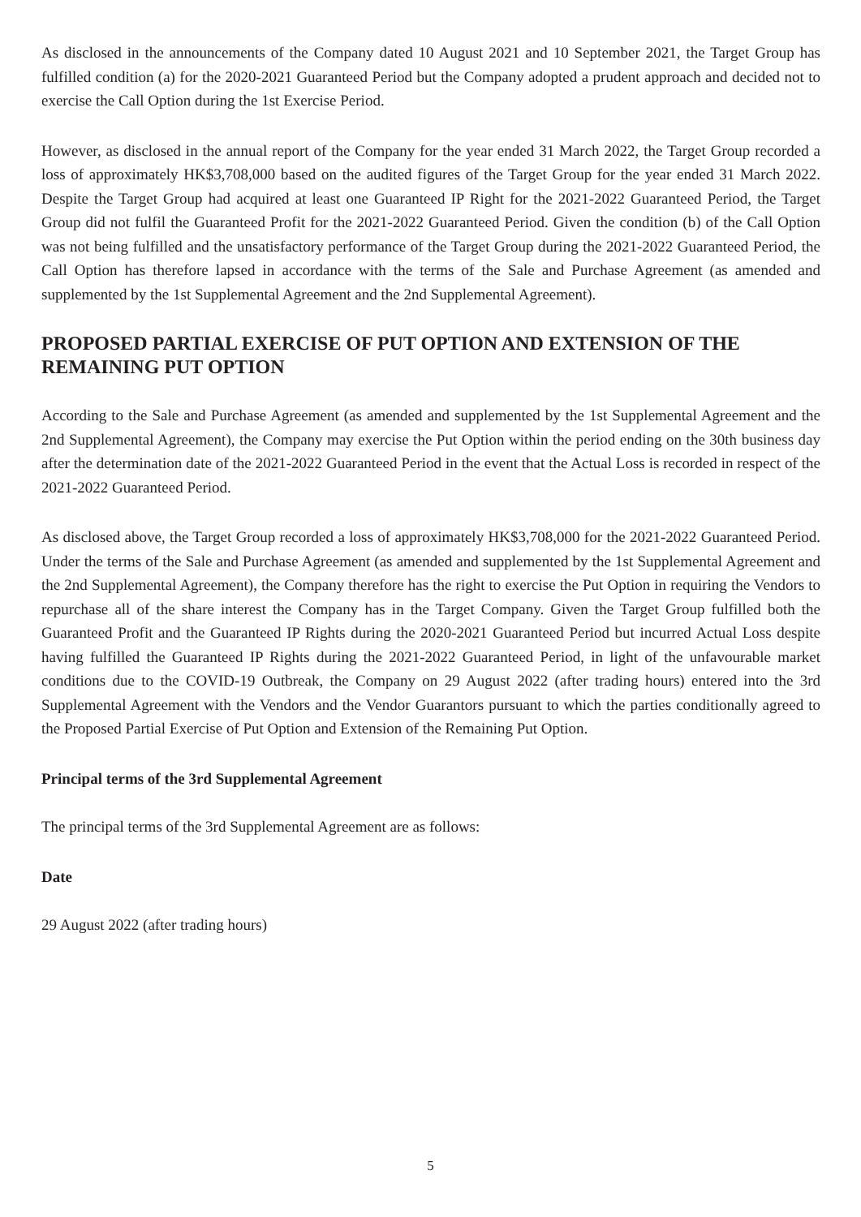As disclosed in the announcements of the Company dated 10 August 2021 and 10 September 2021, the Target Group has fulfilled condition (a) for the 2020-2021 Guaranteed Period but the Company adopted a prudent approach and decided not to exercise the Call Option during the 1st Exercise Period.
However, as disclosed in the annual report of the Company for the year ended 31 March 2022, the Target Group recorded a loss of approximately HK$3,708,000 based on the audited figures of the Target Group for the year ended 31 March 2022. Despite the Target Group had acquired at least one Guaranteed IP Right for the 2021-2022 Guaranteed Period, the Target Group did not fulfil the Guaranteed Profit for the 2021-2022 Guaranteed Period. Given the condition (b) of the Call Option was not being fulfilled and the unsatisfactory performance of the Target Group during the 2021-2022 Guaranteed Period, the Call Option has therefore lapsed in accordance with the terms of the Sale and Purchase Agreement (as amended and supplemented by the 1st Supplemental Agreement and the 2nd Supplemental Agreement).
PROPOSED PARTIAL EXERCISE OF PUT OPTION AND EXTENSION OF THE REMAINING PUT OPTION
According to the Sale and Purchase Agreement (as amended and supplemented by the 1st Supplemental Agreement and the 2nd Supplemental Agreement), the Company may exercise the Put Option within the period ending on the 30th business day after the determination date of the 2021-2022 Guaranteed Period in the event that the Actual Loss is recorded in respect of the 2021-2022 Guaranteed Period.
As disclosed above, the Target Group recorded a loss of approximately HK$3,708,000 for the 2021-2022 Guaranteed Period. Under the terms of the Sale and Purchase Agreement (as amended and supplemented by the 1st Supplemental Agreement and the 2nd Supplemental Agreement), the Company therefore has the right to exercise the Put Option in requiring the Vendors to repurchase all of the share interest the Company has in the Target Company. Given the Target Group fulfilled both the Guaranteed Profit and the Guaranteed IP Rights during the 2020-2021 Guaranteed Period but incurred Actual Loss despite having fulfilled the Guaranteed IP Rights during the 2021-2022 Guaranteed Period, in light of the unfavourable market conditions due to the COVID-19 Outbreak, the Company on 29 August 2022 (after trading hours) entered into the 3rd Supplemental Agreement with the Vendors and the Vendor Guarantors pursuant to which the parties conditionally agreed to the Proposed Partial Exercise of Put Option and Extension of the Remaining Put Option.
Principal terms of the 3rd Supplemental Agreement
The principal terms of the 3rd Supplemental Agreement are as follows:
Date
29 August 2022 (after trading hours)
5